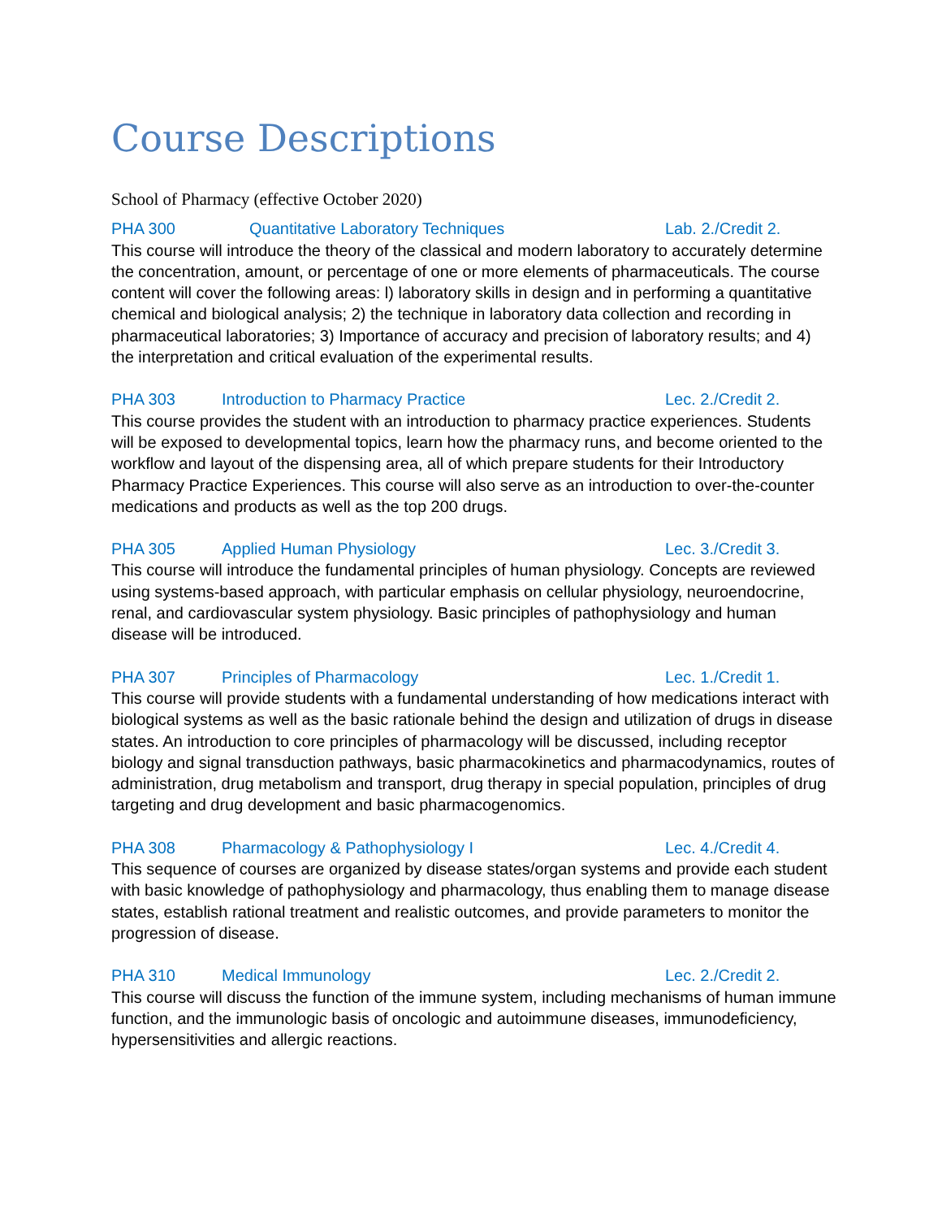Course Descriptions
School of Pharmacy (effective October 2020)
PHA 300 Quantitative Laboratory Techniques Lab. 2./Credit 2.
This course will introduce the theory of the classical and modern laboratory to accurately determine the concentration, amount, or percentage of one or more elements of pharmaceuticals. The course content will cover the following areas: l) laboratory skills in design and in performing a quantitative chemical and biological analysis; 2) the technique in laboratory data collection and recording in pharmaceutical laboratories; 3) Importance of accuracy and precision of laboratory results; and 4) the interpretation and critical evaluation of the experimental results.
PHA 303 Introduction to Pharmacy Practice Lec. 2./Credit 2.
This course provides the student with an introduction to pharmacy practice experiences. Students will be exposed to developmental topics, learn how the pharmacy runs, and become oriented to the workflow and layout of the dispensing area, all of which prepare students for their Introductory Pharmacy Practice Experiences. This course will also serve as an introduction to over-the-counter medications and products as well as the top 200 drugs.
PHA 305 Applied Human Physiology Lec. 3./Credit 3.
This course will introduce the fundamental principles of human physiology. Concepts are reviewed using systems-based approach, with particular emphasis on cellular physiology, neuroendocrine, renal, and cardiovascular system physiology. Basic principles of pathophysiology and human disease will be introduced.
PHA 307 Principles of Pharmacology Lec. 1./Credit 1.
This course will provide students with a fundamental understanding of how medications interact with biological systems as well as the basic rationale behind the design and utilization of drugs in disease states. An introduction to core principles of pharmacology will be discussed, including receptor biology and signal transduction pathways, basic pharmacokinetics and pharmacodynamics, routes of administration, drug metabolism and transport, drug therapy in special population, principles of drug targeting and drug development and basic pharmacogenomics.
PHA 308 Pharmacology & Pathophysiology I Lec. 4./Credit 4.
This sequence of courses are organized by disease states/organ systems and provide each student with basic knowledge of pathophysiology and pharmacology, thus enabling them to manage disease states, establish rational treatment and realistic outcomes, and provide parameters to monitor the progression of disease.
PHA 310 Medical Immunology Lec. 2./Credit 2.
This course will discuss the function of the immune system, including mechanisms of human immune function, and the immunologic basis of oncologic and autoimmune diseases, immunodeficiency, hypersensitivities and allergic reactions.